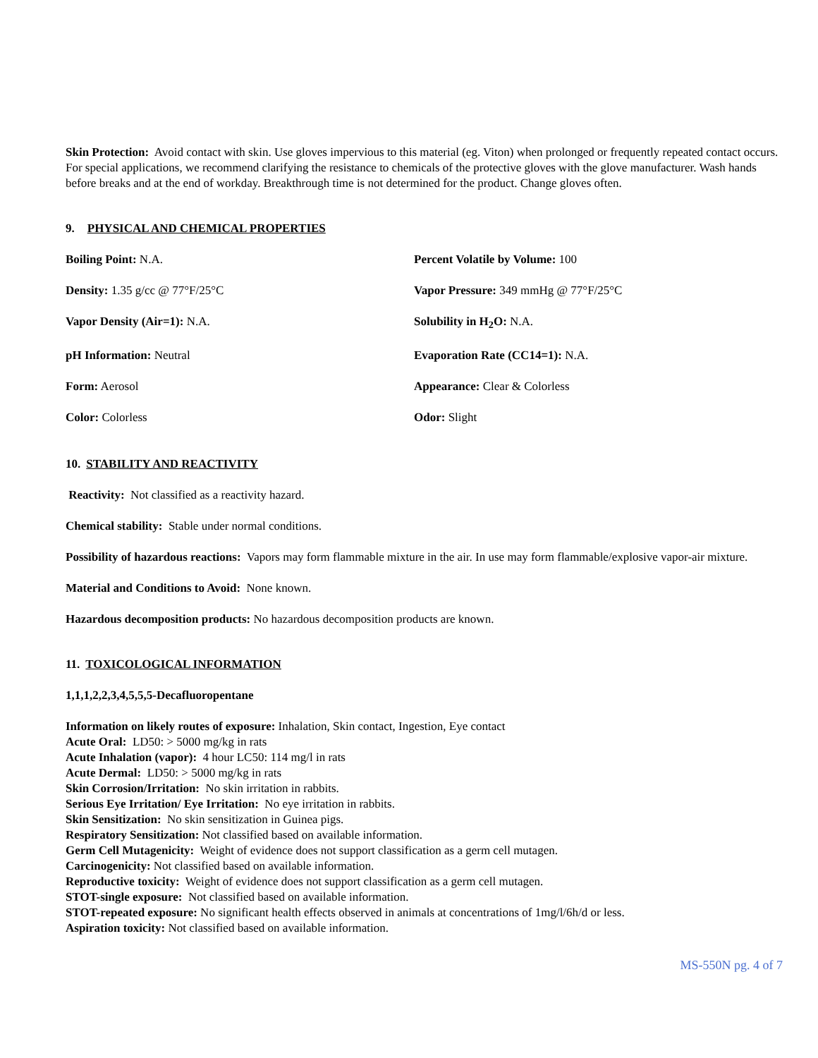Skin Protection: Avoid contact with skin. Use gloves impervious to this material (eg. Viton) when prolonged or frequently repeated contact occurs. For special applications, we recommend clarifying the resistance to chemicals of the protective gloves with the glove manufacturer. Wash hands before breaks and at the end of workday. Breakthrough time is not determined for the product. Change gloves often.
9. PHYSICAL AND CHEMICAL PROPERTIES
Boiling Point: N.A.
Percent Volatile by Volume: 100
Density: 1.35 g/cc @ 77°F/25°C
Vapor Pressure: 349 mmHg @ 77°F/25°C
Vapor Density (Air=1): N.A.
Solubility in H<sub>2</sub>O: N.A.
pH Information: Neutral
Evaporation Rate (CC14=1): N.A.
Form: Aerosol
Appearance: Clear & Colorless
Color: Colorless
Odor: Slight
10. STABILITY AND REACTIVITY
Reactivity: Not classified as a reactivity hazard.
Chemical stability: Stable under normal conditions.
Possibility of hazardous reactions: Vapors may form flammable mixture in the air. In use may form flammable/explosive vapor-air mixture.
Material and Conditions to Avoid: None known.
Hazardous decomposition products: No hazardous decomposition products are known.
11. TOXICOLOGICAL INFORMATION
1,1,1,2,2,3,4,5,5,5-Decafluoropentane
Information on likely routes of exposure: Inhalation, Skin contact, Ingestion, Eye contact
Acute Oral: LD50: > 5000 mg/kg in rats
Acute Inhalation (vapor): 4 hour LC50: 114 mg/l in rats
Acute Dermal: LD50: > 5000 mg/kg in rats
Skin Corrosion/Irritation: No skin irritation in rabbits.
Serious Eye Irritation/ Eye Irritation: No eye irritation in rabbits.
Skin Sensitization: No skin sensitization in Guinea pigs.
Respiratory Sensitization: Not classified based on available information.
Germ Cell Mutagenicity: Weight of evidence does not support classification as a germ cell mutagen.
Carcinogenicity: Not classified based on available information.
Reproductive toxicity: Weight of evidence does not support classification as a germ cell mutagen.
STOT-single exposure: Not classified based on available information.
STOT-repeated exposure: No significant health effects observed in animals at concentrations of 1mg/l/6h/d or less.
Aspiration toxicity: Not classified based on available information.
MS-550N pg. 4 of 7